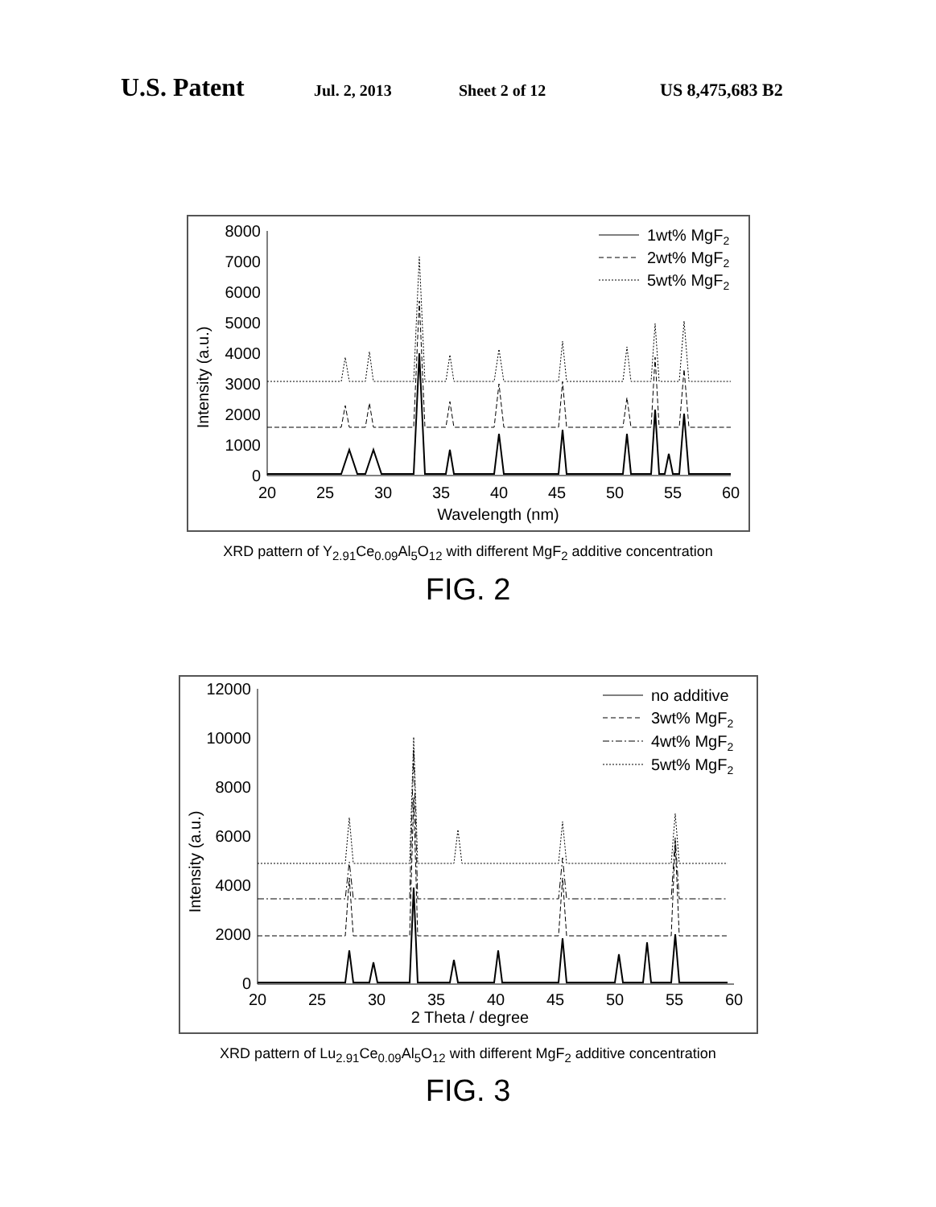U.S. Patent Jul. 2, 2013 Sheet 2 of 12 US 8,475,683 B2
8000
7000
6000
5000
4000
3000
2000
1000
0
20
25
30
35
40
45
50
55
60
Wavelength (nm)
Intensity (a.u.)
1wt% MgF2
2wt% MgF2
5wt% MgF2
XRD pattern of Y<sub>2.91</sub>Ce<sub>0.09</sub>Al<sub>5</sub>O<sub>12</sub> with different MgF<sub>2</sub> additive concentration
FIG. 2
12000
10000
8000
6000
4000
2000
0
20
25
30
35
40
45
50
55
60
2 Theta / degree
Intensity (a.u.)
no additive
3wt% MgF2
4wt% MgF2
5wt% MgF2
XRD pattern of Lu<sub>2.91</sub>Ce<sub>0.09</sub>Al<sub>5</sub>O<sub>12</sub> with different MgF<sub>2</sub> additive concentration
FIG. 3